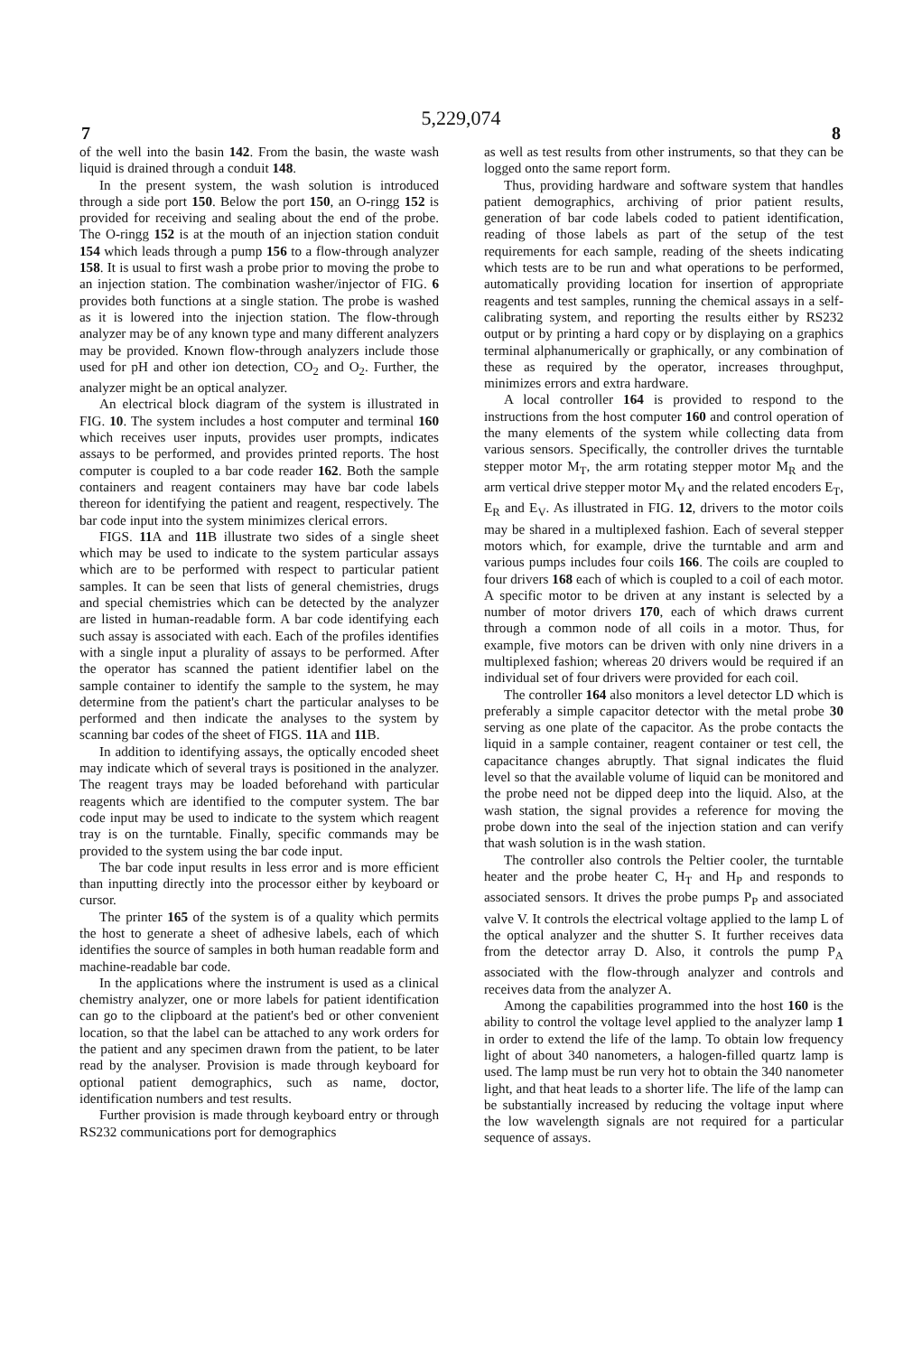5,229,074
7 8
of the well into the basin 142. From the basin, the waste wash liquid is drained through a conduit 148.
In the present system, the wash solution is introduced through a side port 150. Below the port 150, an O-ringg 152 is provided for receiving and sealing about the end of the probe. The O-ringg 152 is at the mouth of an injection station conduit 154 which leads through a pump 156 to a flow-through analyzer 158. It is usual to first wash a probe prior to moving the probe to an injection station. The combination washer/injector of FIG. 6 provides both functions at a single station. The probe is washed as it is lowered into the injection station. The flow-through analyzer may be of any known type and many different analyzers may be provided. Known flow-through analyzers include those used for pH and other ion detection, CO<sub>2</sub> and O<sub>2</sub>. Further, the analyzer might be an optical analyzer.
An electrical block diagram of the system is illustrated in FIG. 10. The system includes a host computer and terminal 160 which receives user inputs, provides user prompts, indicates assays to be performed, and provides printed reports. The host computer is coupled to a bar code reader 162. Both the sample containers and reagent containers may have bar code labels thereon for identifying the patient and reagent, respectively. The bar code input into the system minimizes clerical errors.
FIGS. 11 A and 11 B illustrate two sides of a single sheet which may be used to indicate to the system particular assays which are to be performed with respect to particular patient samples. It can be seen that lists of general chemistries, drugs and special chemistries which can be detected by the analyzer are listed in human-readable form. A bar code identifying each such assay is associated with each. Each of the profiles identifies with a single input a plurality of assays to be performed. After the operator has scanned the patient identifier label on the sample container to identify the sample to the system, he may determine from the patient's chart the particular analyses to be performed and then indicate the analyses to the system by scanning bar codes of the sheet of FIGS. 11 A and 11 B.
In addition to identifying assays, the optically encoded sheet may indicate which of several trays is positioned in the analyzer. The reagent trays may be loaded beforehand with particular reagents which are identified to the computer system. The bar code input may be used to indicate to the system which reagent tray is on the turntable. Finally, specific commands may be provided to the system using the bar code input.
The bar code input results in less error and is more efficient than inputting directly into the processor either by keyboard or cursor.
The printer 165 of the system is of a quality which permits the host to generate a sheet of adhesive labels, each of which identifies the source of samples in both human readable form and machine-readable bar code.
In the applications where the instrument is used as a clinical chemistry analyzer, one or more labels for patient identification can go to the clipboard at the patient's bed or other convenient location, so that the label can be attached to any work orders for the patient and any specimen drawn from the patient, to be later read by the analyser. Provision is made through keyboard for optional patient demographics, such as name, doctor, identification numbers and test results.
Further provision is made through keyboard entry or through RS232 communications port for demographics
as well as test results from other instruments, so that they can be logged onto the same report form.
Thus, providing hardware and software system that handles patient demographics, archiving of prior patient results, generation of bar code labels coded to patient identification, reading of those labels as part of the setup of the test requirements for each sample, reading of the sheets indicating which tests are to be run and what operations to be performed, automatically providing location for insertion of appropriate reagents and test samples, running the chemical assays in a self-calibrating system, and reporting the results either by RS232 output or by printing a hard copy or by displaying on a graphics terminal alphanumerically or graphically, or any combination of these as required by the operator, increases throughput, minimizes errors and extra hardware.
A local controller 164 is provided to respond to the instructions from the host computer 160 and control operation of the many elements of the system while collecting data from various sensors. Specifically, the controller drives the turntable stepper motor M<sub>T</sub>, the arm rotating stepper motor M<sub>R</sub> and the arm vertical drive stepper motor M<sub>V</sub> and the related encoders E<sub>T</sub>, E<sub>R</sub> and E<sub>V</sub>. As illustrated in FIG. 12, drivers to the motor coils may be shared in a multiplexed fashion. Each of several stepper motors which, for example, drive the turntable and arm and various pumps includes four coils 166. The coils are coupled to four drivers 168 each of which is coupled to a coil of each motor. A specific motor to be driven at any instant is selected by a number of motor drivers 170, each of which draws current through a common node of all coils in a motor. Thus, for example, five motors can be driven with only nine drivers in a multiplexed fashion; whereas 20 drivers would be required if an individual set of four drivers were provided for each coil.
The controller 164 also monitors a level detector LD which is preferably a simple capacitor detector with the metal probe 30 serving as one plate of the capacitor. As the probe contacts the liquid in a sample container, reagent container or test cell, the capacitance changes abruptly. That signal indicates the fluid level so that the available volume of liquid can be monitored and the probe need not be dipped deep into the liquid. Also, at the wash station, the signal provides a reference for moving the probe down into the seal of the injection station and can verify that wash solution is in the wash station.
The controller also controls the Peltier cooler, the turntable heater and the probe heater C, H<sub>T</sub> and H<sub>P</sub> and responds to associated sensors. It drives the probe pumps P<sub>P</sub> and associated valve V. It controls the electrical voltage applied to the lamp L of the optical analyzer and the shutter S. It further receives data from the detector array D. Also, it controls the pump P<sub>A</sub> associated with the flow-through analyzer and controls and receives data from the analyzer A.
Among the capabilities programmed into the host 160 is the ability to control the voltage level applied to the analyzer lamp 1 in order to extend the life of the lamp. To obtain low frequency light of about 340 nanometers, a halogen-filled quartz lamp is used. The lamp must be run very hot to obtain the 340 nanometer light, and that heat leads to a shorter life. The life of the lamp can be substantially increased by reducing the voltage input where the low wavelength signals are not required for a particular sequence of assays.